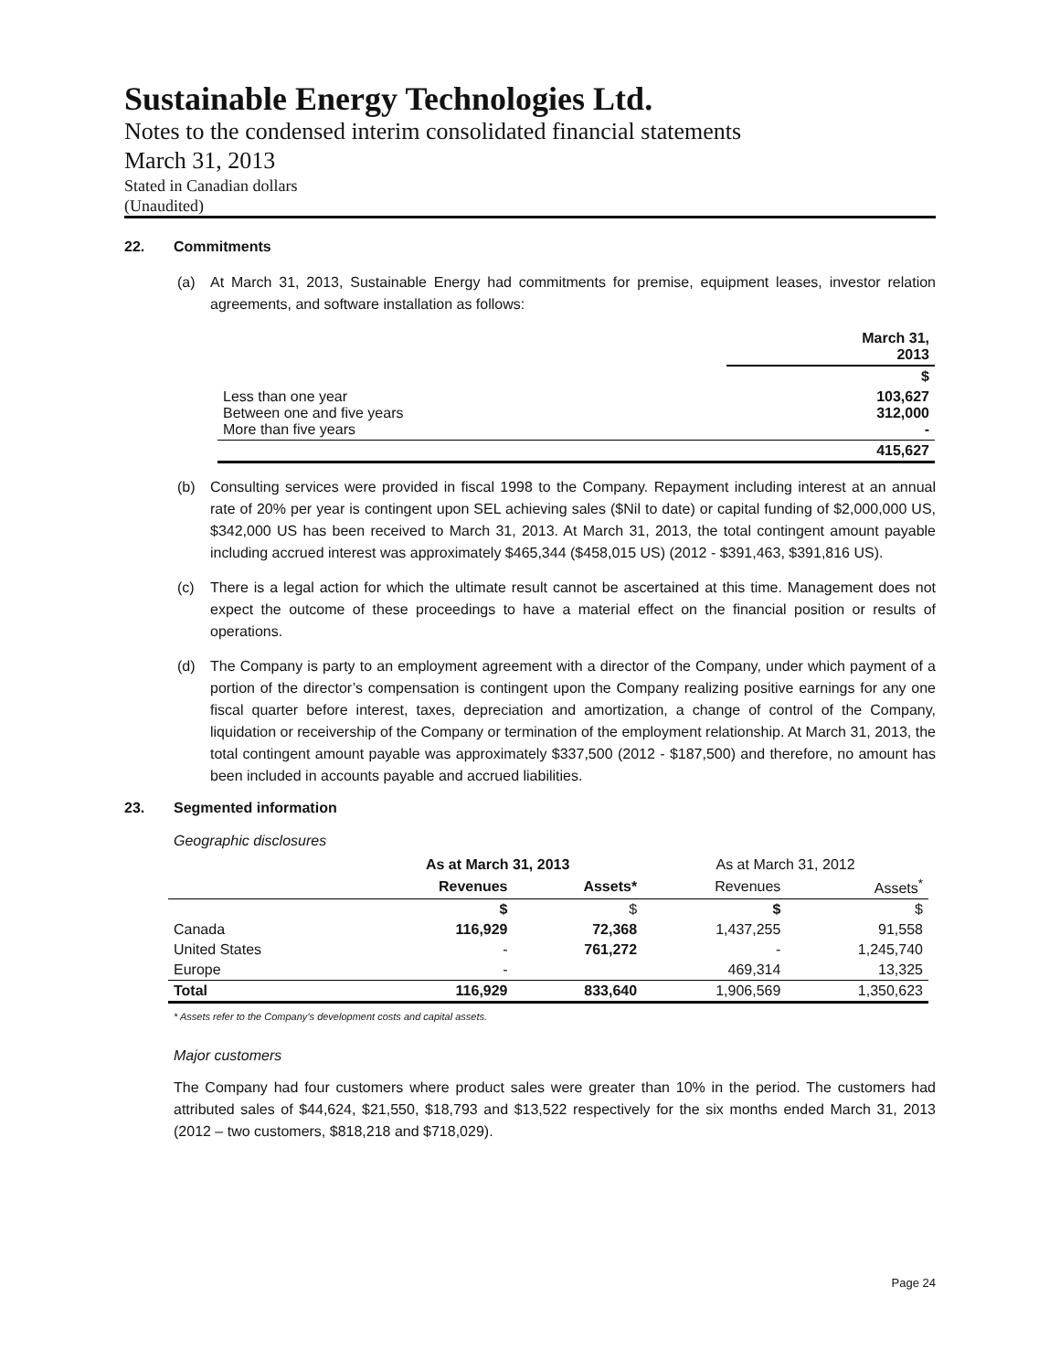Sustainable Energy Technologies Ltd.
Notes to the condensed interim consolidated financial statements
March 31, 2013
Stated in Canadian dollars
(Unaudited)
22. Commitments
(a) At March 31, 2013, Sustainable Energy had commitments for premise, equipment leases, investor relation agreements, and software installation as follows:
| | March 31, 2013 |
| --- | --- |
| | $ |
| Less than one year Between one and five years More than five years | 103,627 312,000 - |
| | 415,627 |
(b) Consulting services were provided in fiscal 1998 to the Company. Repayment including interest at an annual rate of 20% per year is contingent upon SEL achieving sales ($Nil to date) or capital funding of $2,000,000 US, $342,000 US has been received to March 31, 2013. At March 31, 2013, the total contingent amount payable including accrued interest was approximately $465,344 ($458,015 US) (2012 - $391,463, $391,816 US).
(c) There is a legal action for which the ultimate result cannot be ascertained at this time. Management does not expect the outcome of these proceedings to have a material effect on the financial position or results of operations.
(d) The Company is party to an employment agreement with a director of the Company, under which payment of a portion of the director’s compensation is contingent upon the Company realizing positive earnings for any one fiscal quarter before interest, taxes, depreciation and amortization, a change of control of the Company, liquidation or receivership of the Company or termination of the employment relationship. At March 31, 2013, the total contingent amount payable was approximately $337,500 (2012 - $187,500) and therefore, no amount has been included in accounts payable and accrued liabilities.
23. Segmented information
Geographic disclosures
| | As at March 31, 2013 | | As at March 31, 2012 | |
| | Revenues | Assets* | Revenues | Assets<sup>*</sup> |
| | $ | $ | $ | $ |
| Canada | 116,929 | 72,368 | 1,437,255 | 91,558 |
| United States | - | 761,272 | - | 1,245,740 |
| Europe | - | | 469,314 | 13,325 |
| Total | 116,929 | 833,640 | 1,906,569 | 1,350,623 |
* Assets refer to the Company’s development costs and capital assets.
Major customers
The Company had four customers where product sales were greater than 10% in the period. The customers had attributed sales of $44,624, $21,550, $18,793 and $13,522 respectively for the six months ended March 31, 2013 (2012 – two customers, $818,218 and $718,029).
Page 24